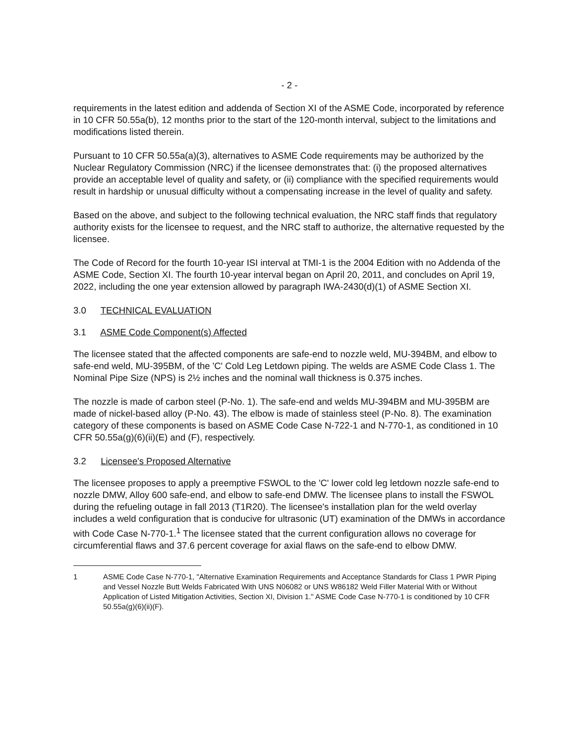- 2 -
requirements in the latest edition and addenda of Section XI of the ASME Code, incorporated by reference in 10 CFR 50.55a(b), 12 months prior to the start of the 120-month interval, subject to the limitations and modifications listed therein.
Pursuant to 10 CFR 50.55a(a)(3), alternatives to ASME Code requirements may be authorized by the Nuclear Regulatory Commission (NRC) if the licensee demonstrates that: (i) the proposed alternatives provide an acceptable level of quality and safety, or (ii) compliance with the specified requirements would result in hardship or unusual difficulty without a compensating increase in the level of quality and safety.
Based on the above, and subject to the following technical evaluation, the NRC staff finds that regulatory authority exists for the licensee to request, and the NRC staff to authorize, the alternative requested by the licensee.
The Code of Record for the fourth 10-year ISI interval at TMI-1 is the 2004 Edition with no Addenda of the ASME Code, Section XI. The fourth 10-year interval began on April 20, 2011, and concludes on April 19, 2022, including the one year extension allowed by paragraph IWA-2430(d)(1) of ASME Section XI.
3.0 TECHNICAL EVALUATION
3.1 ASME Code Component(s) Affected
The licensee stated that the affected components are safe-end to nozzle weld, MU-394BM, and elbow to safe-end weld, MU-395BM, of the 'C' Cold Leg Letdown piping. The welds are ASME Code Class 1. The Nominal Pipe Size (NPS) is 2½ inches and the nominal wall thickness is 0.375 inches.
The nozzle is made of carbon steel (P-No. 1). The safe-end and welds MU-394BM and MU-395BM are made of nickel-based alloy (P-No. 43). The elbow is made of stainless steel (P-No. 8). The examination category of these components is based on ASME Code Case N-722-1 and N-770-1, as conditioned in 10 CFR 50.55a(g)(6)(ii)(E) and (F), respectively.
3.2 Licensee's Proposed Alternative
The licensee proposes to apply a preemptive FSWOL to the 'C' lower cold leg letdown nozzle safe-end to nozzle DMW, Alloy 600 safe-end, and elbow to safe-end DMW. The licensee plans to install the FSWOL during the refueling outage in fall 2013 (T1R20). The licensee's installation plan for the weld overlay includes a weld configuration that is conducive for ultrasonic (UT) examination of the DMWs in accordance with Code Case N-770-1.<sup>1</sup> The licensee stated that the current configuration allows no coverage for circumferential flaws and 37.6 percent coverage for axial flaws on the safe-end to elbow DMW.
1 ASME Code Case N-770-1, "Alternative Examination Requirements and Acceptance Standards for Class 1 PWR Piping and Vessel Nozzle Butt Welds Fabricated With UNS N06082 or UNS W86182 Weld Filler Material With or Without Application of Listed Mitigation Activities, Section XI, Division 1." ASME Code Case N-770-1 is conditioned by 10 CFR 50.55a(g)(6)(ii)(F).